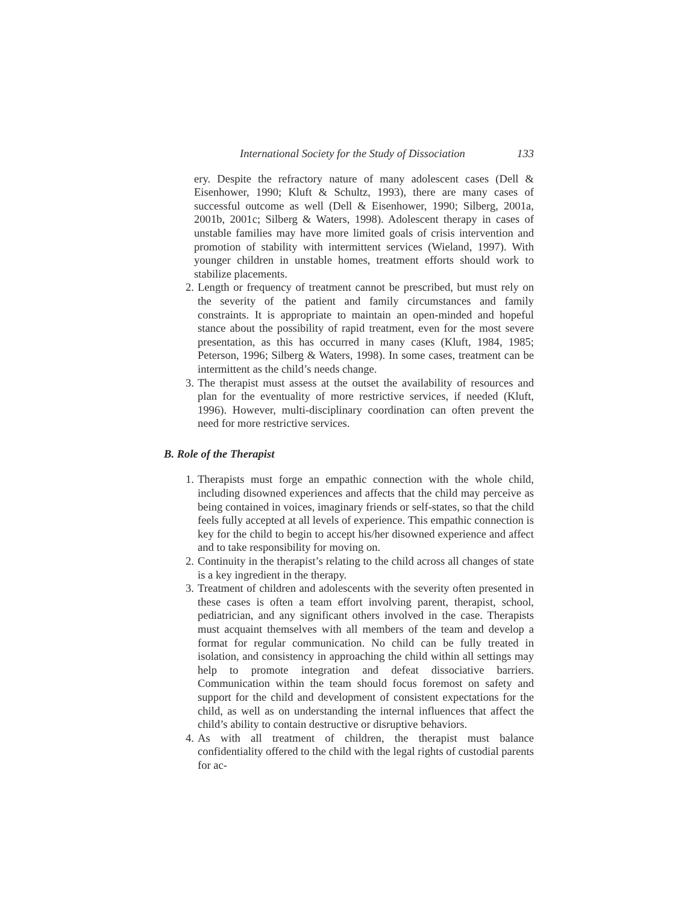International Society for the Study of Dissociation 133
ery. Despite the refractory nature of many adolescent cases (Dell & Eisenhower, 1990; Kluft & Schultz, 1993), there are many cases of successful outcome as well (Dell & Eisenhower, 1990; Silberg, 2001a, 2001b, 2001c; Silberg & Waters, 1998). Adolescent therapy in cases of unstable families may have more limited goals of crisis intervention and promotion of stability with intermittent services (Wieland, 1997). With younger children in unstable homes, treatment efforts should work to stabilize placements.
2. Length or frequency of treatment cannot be prescribed, but must rely on the severity of the patient and family circumstances and family constraints. It is appropriate to maintain an open-minded and hopeful stance about the possibility of rapid treatment, even for the most severe presentation, as this has occurred in many cases (Kluft, 1984, 1985; Peterson, 1996; Silberg & Waters, 1998). In some cases, treatment can be intermittent as the child’s needs change.
3. The therapist must assess at the outset the availability of resources and plan for the eventuality of more restrictive services, if needed (Kluft, 1996). However, multi-disciplinary coordination can often prevent the need for more restrictive services.
B. Role of the Therapist
1. Therapists must forge an empathic connection with the whole child, including disowned experiences and affects that the child may perceive as being contained in voices, imaginary friends or self-states, so that the child feels fully accepted at all levels of experience. This empathic connection is key for the child to begin to accept his/her disowned experience and affect and to take responsibility for moving on.
2. Continuity in the therapist’s relating to the child across all changes of state is a key ingredient in the therapy.
3. Treatment of children and adolescents with the severity often presented in these cases is often a team effort involving parent, therapist, school, pediatrician, and any significant others involved in the case. Therapists must acquaint themselves with all members of the team and develop a format for regular communication. No child can be fully treated in isolation, and consistency in approaching the child within all settings may help to promote integration and defeat dissociative barriers. Communication within the team should focus foremost on safety and support for the child and development of consistent expectations for the child, as well as on understanding the internal influences that affect the child’s ability to contain destructive or disruptive behaviors.
4. As with all treatment of children, the therapist must balance confidentiality offered to the child with the legal rights of custodial parents for ac-